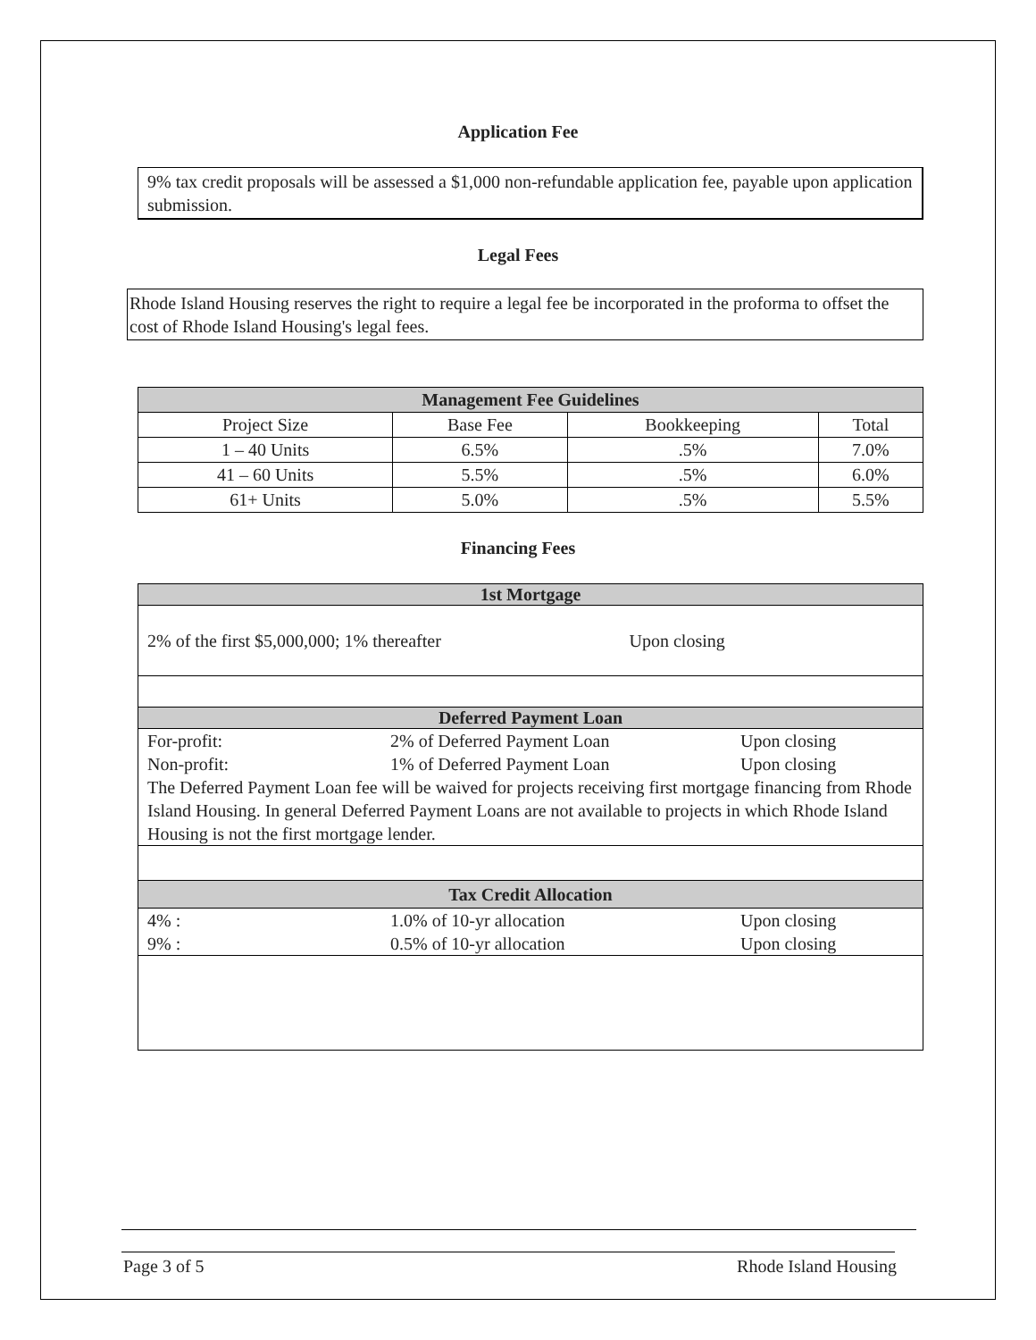Application Fee
9% tax credit proposals will be assessed a $1,000 non-refundable application fee, payable upon application submission.
Legal Fees
Rhode Island Housing reserves the right to require a legal fee be incorporated in the proforma to offset the cost of Rhode Island Housing's legal fees.
| Management Fee Guidelines | | | |
| --- | --- | --- | --- |
| Project Size | Base Fee | Bookkeeping | Total |
| 1 – 40 Units | 6.5% | .5% | 7.0% |
| 41 – 60 Units | 5.5% | .5% | 6.0% |
| 61+ Units | 5.0% | .5% | 5.5% |
Financing Fees
1st Mortgage
2% of the first $5,000,000; 1% thereafter Upon closing
Deferred Payment Loan
For-profit: 2% of Deferred Payment Loan Upon closing
Non-profit: 1% of Deferred Payment Loan Upon closing
The Deferred Payment Loan fee will be waived for projects receiving first mortgage financing from Rhode Island Housing. In general Deferred Payment Loans are not available to projects in which Rhode Island Housing is not the first mortgage lender.
Tax Credit Allocation
4% : 1.0% of 10-yr allocation Upon closing
9% : 0.5% of 10-yr allocation Upon closing
Page 3 of 5 Rhode Island Housing